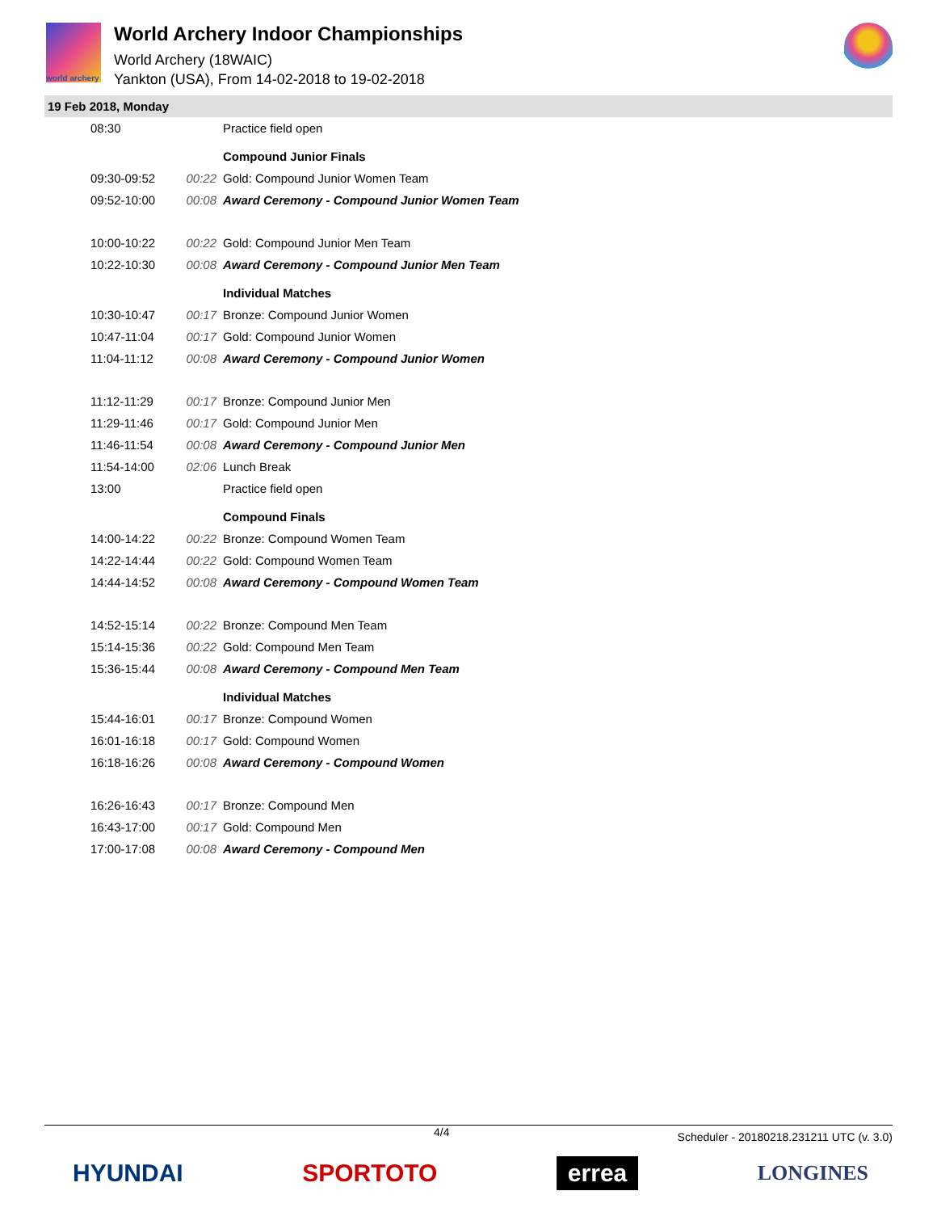world archery
World Archery Indoor Championships
World Archery (18WAIC)
Yankton (USA), From 14-02-2018 to 19-02-2018
19 Feb 2018, Monday
| 08:30 | | Practice field open |
| | | Compound Junior Finals |
| 09:30-09:52 | 00:22 | Gold: Compound Junior Women Team |
| 09:52-10:00 | 00:08 | Award Ceremony - Compound Junior Women Team |
| 10:00-10:22 | 00:22 | Gold: Compound Junior Men Team |
| 10:22-10:30 | 00:08 | Award Ceremony - Compound Junior Men Team |
| | | Individual Matches |
| 10:30-10:47 | 00:17 | Bronze: Compound Junior Women |
| 10:47-11:04 | 00:17 | Gold: Compound Junior Women |
| 11:04-11:12 | 00:08 | Award Ceremony - Compound Junior Women |
| 11:12-11:29 | 00:17 | Bronze: Compound Junior Men |
| 11:29-11:46 | 00:17 | Gold: Compound Junior Men |
| 11:46-11:54 | 00:08 | Award Ceremony - Compound Junior Men |
| 11:54-14:00 | 02:06 | Lunch Break |
| 13:00 | | Practice field open |
| | | Compound Finals |
| 14:00-14:22 | 00:22 | Bronze: Compound Women Team |
| 14:22-14:44 | 00:22 | Gold: Compound Women Team |
| 14:44-14:52 | 00:08 | Award Ceremony - Compound Women Team |
| 14:52-15:14 | 00:22 | Bronze: Compound Men Team |
| 15:14-15:36 | 00:22 | Gold: Compound Men Team |
| 15:36-15:44 | 00:08 | Award Ceremony - Compound Men Team |
| | | Individual Matches |
| 15:44-16:01 | 00:17 | Bronze: Compound Women |
| 16:01-16:18 | 00:17 | Gold: Compound Women |
| 16:18-16:26 | 00:08 | Award Ceremony - Compound Women |
| 16:26-16:43 | 00:17 | Bronze: Compound Men |
| 16:43-17:00 | 00:17 | Gold: Compound Men |
| 17:00-17:08 | 00:08 | Award Ceremony - Compound Men |
4/4 Scheduler - 20180218.231211 UTC (v. 3.0)
HYUNDAI SPORTOTO errea LONGINES